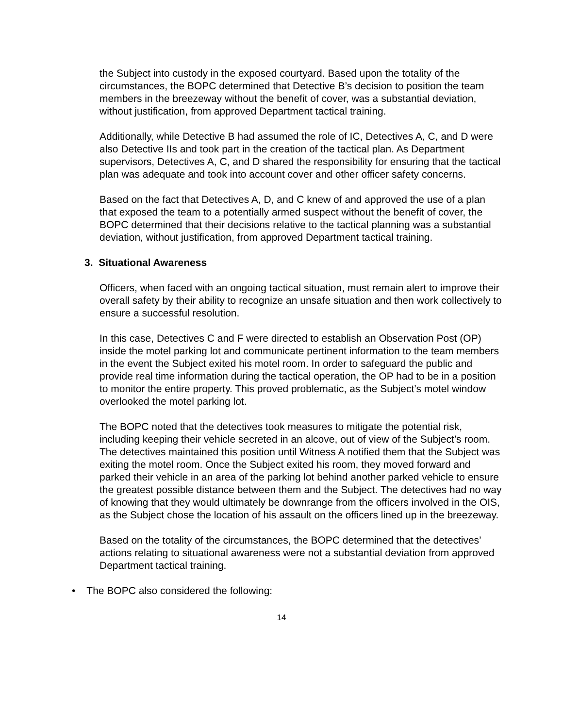the Subject into custody in the exposed courtyard. Based upon the totality of the circumstances, the BOPC determined that Detective B’s decision to position the team members in the breezeway without the benefit of cover, was a substantial deviation, without justification, from approved Department tactical training.
Additionally, while Detective B had assumed the role of IC, Detectives A, C, and D were also Detective IIs and took part in the creation of the tactical plan. As Department supervisors, Detectives A, C, and D shared the responsibility for ensuring that the tactical plan was adequate and took into account cover and other officer safety concerns.
Based on the fact that Detectives A, D, and C knew of and approved the use of a plan that exposed the team to a potentially armed suspect without the benefit of cover, the BOPC determined that their decisions relative to the tactical planning was a substantial deviation, without justification, from approved Department tactical training.
3. Situational Awareness
Officers, when faced with an ongoing tactical situation, must remain alert to improve their overall safety by their ability to recognize an unsafe situation and then work collectively to ensure a successful resolution.
In this case, Detectives C and F were directed to establish an Observation Post (OP) inside the motel parking lot and communicate pertinent information to the team members in the event the Subject exited his motel room. In order to safeguard the public and provide real time information during the tactical operation, the OP had to be in a position to monitor the entire property. This proved problematic, as the Subject’s motel window overlooked the motel parking lot.
The BOPC noted that the detectives took measures to mitigate the potential risk, including keeping their vehicle secreted in an alcove, out of view of the Subject’s room. The detectives maintained this position until Witness A notified them that the Subject was exiting the motel room. Once the Subject exited his room, they moved forward and parked their vehicle in an area of the parking lot behind another parked vehicle to ensure the greatest possible distance between them and the Subject. The detectives had no way of knowing that they would ultimately be downrange from the officers involved in the OIS, as the Subject chose the location of his assault on the officers lined up in the breezeway.
Based on the totality of the circumstances, the BOPC determined that the detectives’ actions relating to situational awareness were not a substantial deviation from approved Department tactical training.
• The BOPC also considered the following:
14